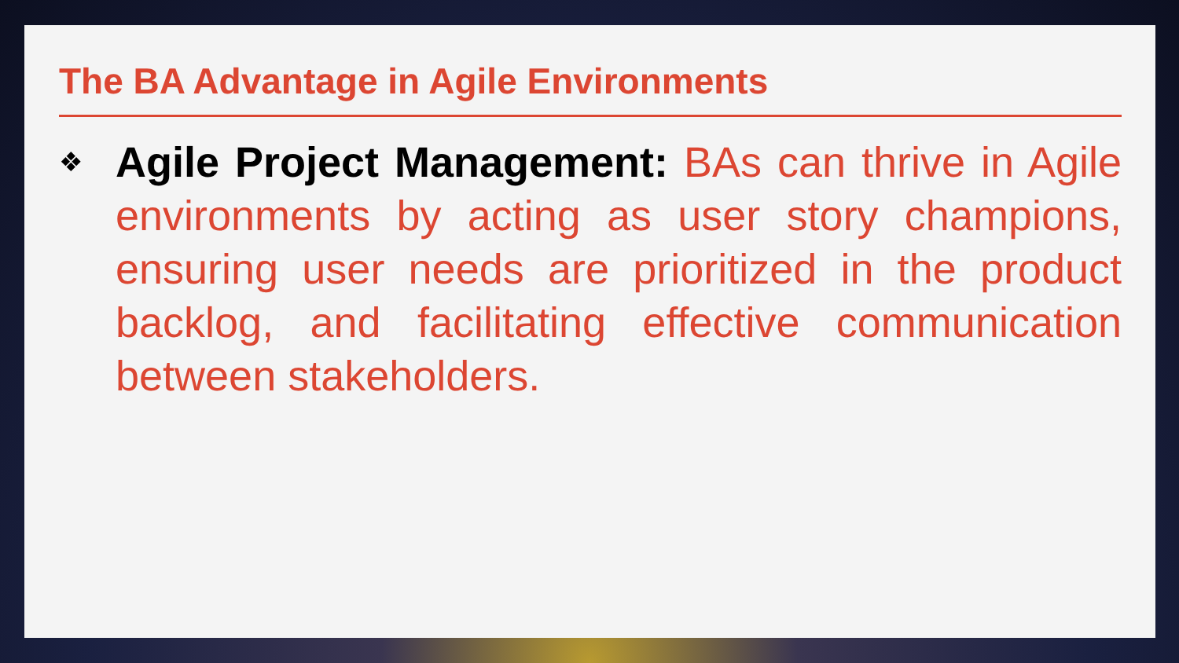The BA Advantage in Agile Environments
❖
Agile Project Management: BAs can thrive in Agile environments by acting as user story champions, ensuring user needs are prioritized in the product backlog, and facilitating effective communication between stakeholders.